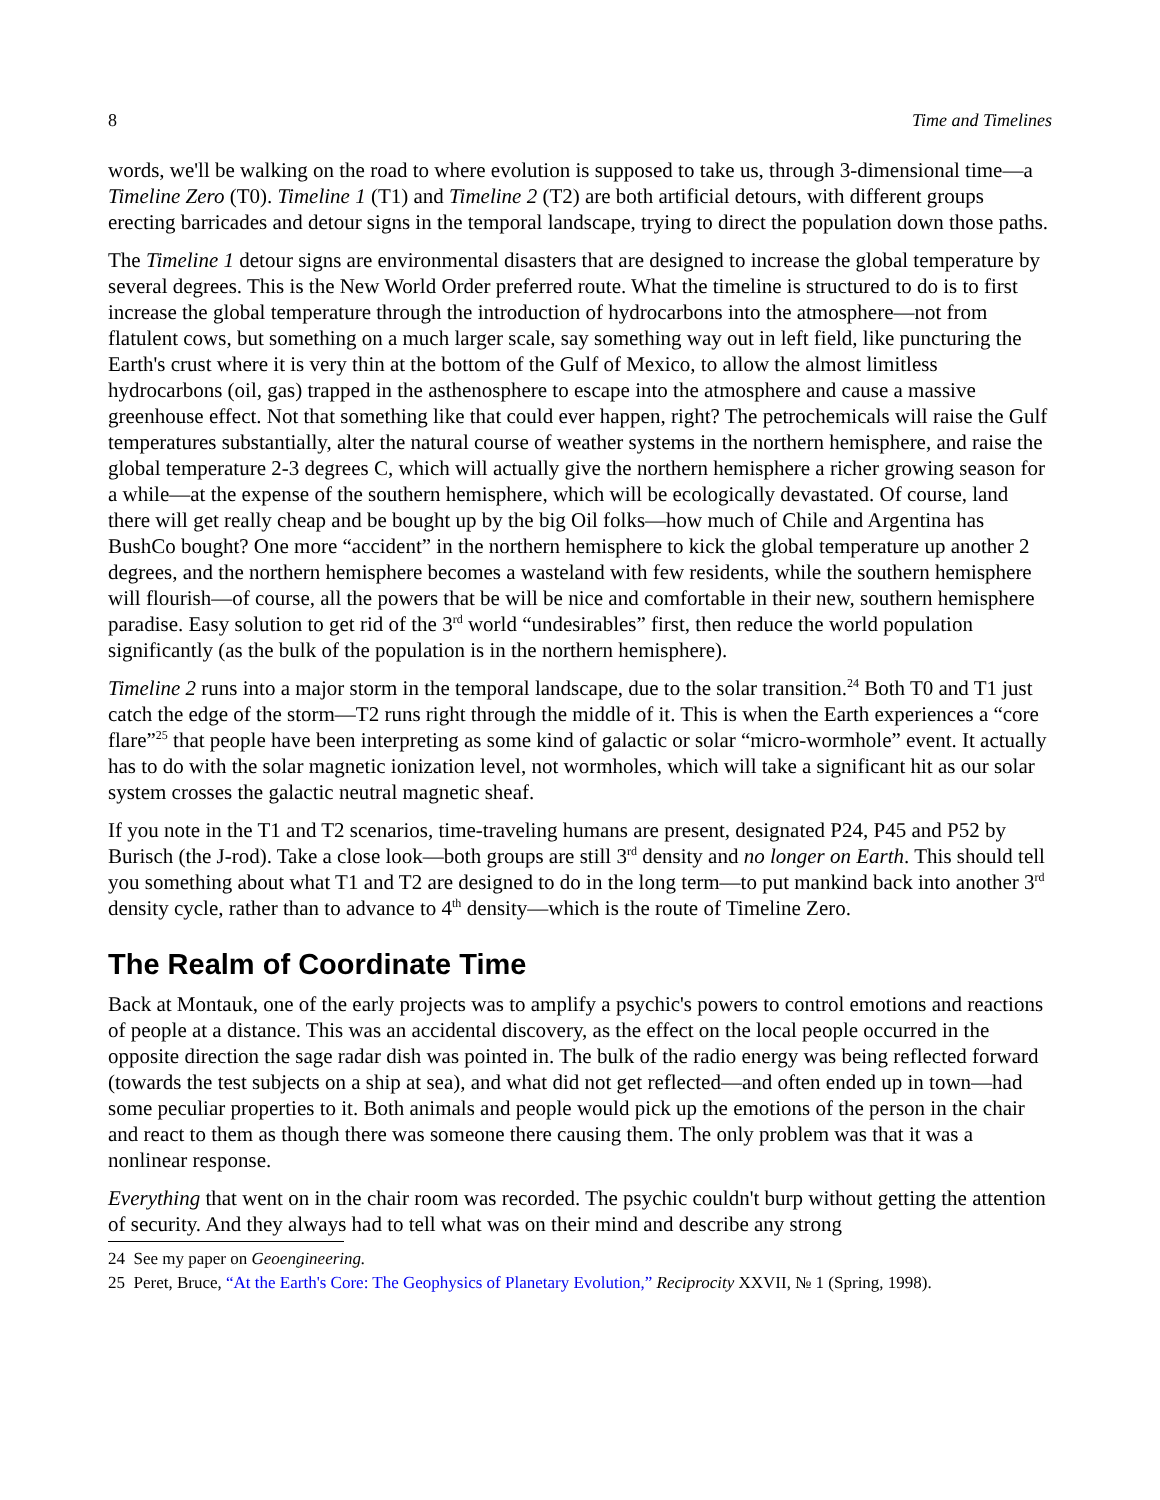8 Time and Timelines
words, we'll be walking on the road to where evolution is supposed to take us, through 3-dimensional time—a Timeline Zero (T0). Timeline 1 (T1) and Timeline 2 (T2) are both artificial detours, with different groups erecting barricades and detour signs in the temporal landscape, trying to direct the population down those paths.
The Timeline 1 detour signs are environmental disasters that are designed to increase the global temperature by several degrees. This is the New World Order preferred route. What the timeline is structured to do is to first increase the global temperature through the introduction of hydrocarbons into the atmosphere—not from flatulent cows, but something on a much larger scale, say something way out in left field, like puncturing the Earth's crust where it is very thin at the bottom of the Gulf of Mexico, to allow the almost limitless hydrocarbons (oil, gas) trapped in the asthenosphere to escape into the atmosphere and cause a massive greenhouse effect. Not that something like that could ever happen, right? The petrochemicals will raise the Gulf temperatures substantially, alter the natural course of weather systems in the northern hemisphere, and raise the global temperature 2-3 degrees C, which will actually give the northern hemisphere a richer growing season for a while—at the expense of the southern hemisphere, which will be ecologically devastated. Of course, land there will get really cheap and be bought up by the big Oil folks—how much of Chile and Argentina has BushCo bought? One more “accident” in the northern hemisphere to kick the global temperature up another 2 degrees, and the northern hemisphere becomes a wasteland with few residents, while the southern hemisphere will flourish—of course, all the powers that be will be nice and comfortable in their new, southern hemisphere paradise. Easy solution to get rid of the 3<sup>rd</sup> world “undesirables” first, then reduce the world population significantly (as the bulk of the population is in the northern hemisphere).
Timeline 2 runs into a major storm in the temporal landscape, due to the solar transition.<sup>24</sup> Both T0 and T1 just catch the edge of the storm—T2 runs right through the middle of it. This is when the Earth experiences a “core flare”<sup>25</sup> that people have been interpreting as some kind of galactic or solar “micro-wormhole” event. It actually has to do with the solar magnetic ionization level, not wormholes, which will take a significant hit as our solar system crosses the galactic neutral magnetic sheaf.
If you note in the T1 and T2 scenarios, time-traveling humans are present, designated P24, P45 and P52 by Burisch (the J-rod). Take a close look—both groups are still 3<sup>rd</sup> density and no longer on Earth. This should tell you something about what T1 and T2 are designed to do in the long term—to put mankind back into another 3<sup>rd</sup> density cycle, rather than to advance to 4<sup>th</sup> density—which is the route of Timeline Zero.
The Realm of Coordinate Time
Back at Montauk, one of the early projects was to amplify a psychic's powers to control emotions and reactions of people at a distance. This was an accidental discovery, as the effect on the local people occurred in the opposite direction the sage radar dish was pointed in. The bulk of the radio energy was being reflected forward (towards the test subjects on a ship at sea), and what did not get reflected—and often ended up in town—had some peculiar properties to it. Both animals and people would pick up the emotions of the person in the chair and react to them as though there was someone there causing them. The only problem was that it was a nonlinear response.
Everything that went on in the chair room was recorded. The psychic couldn't burp without getting the attention of security. And they always had to tell what was on their mind and describe any strong
24 See my paper on Geoengineering.
25 Peret, Bruce, “At the Earth's Core: The Geophysics of Planetary Evolution,” Reciprocity XXVII, № 1 (Spring, 1998).